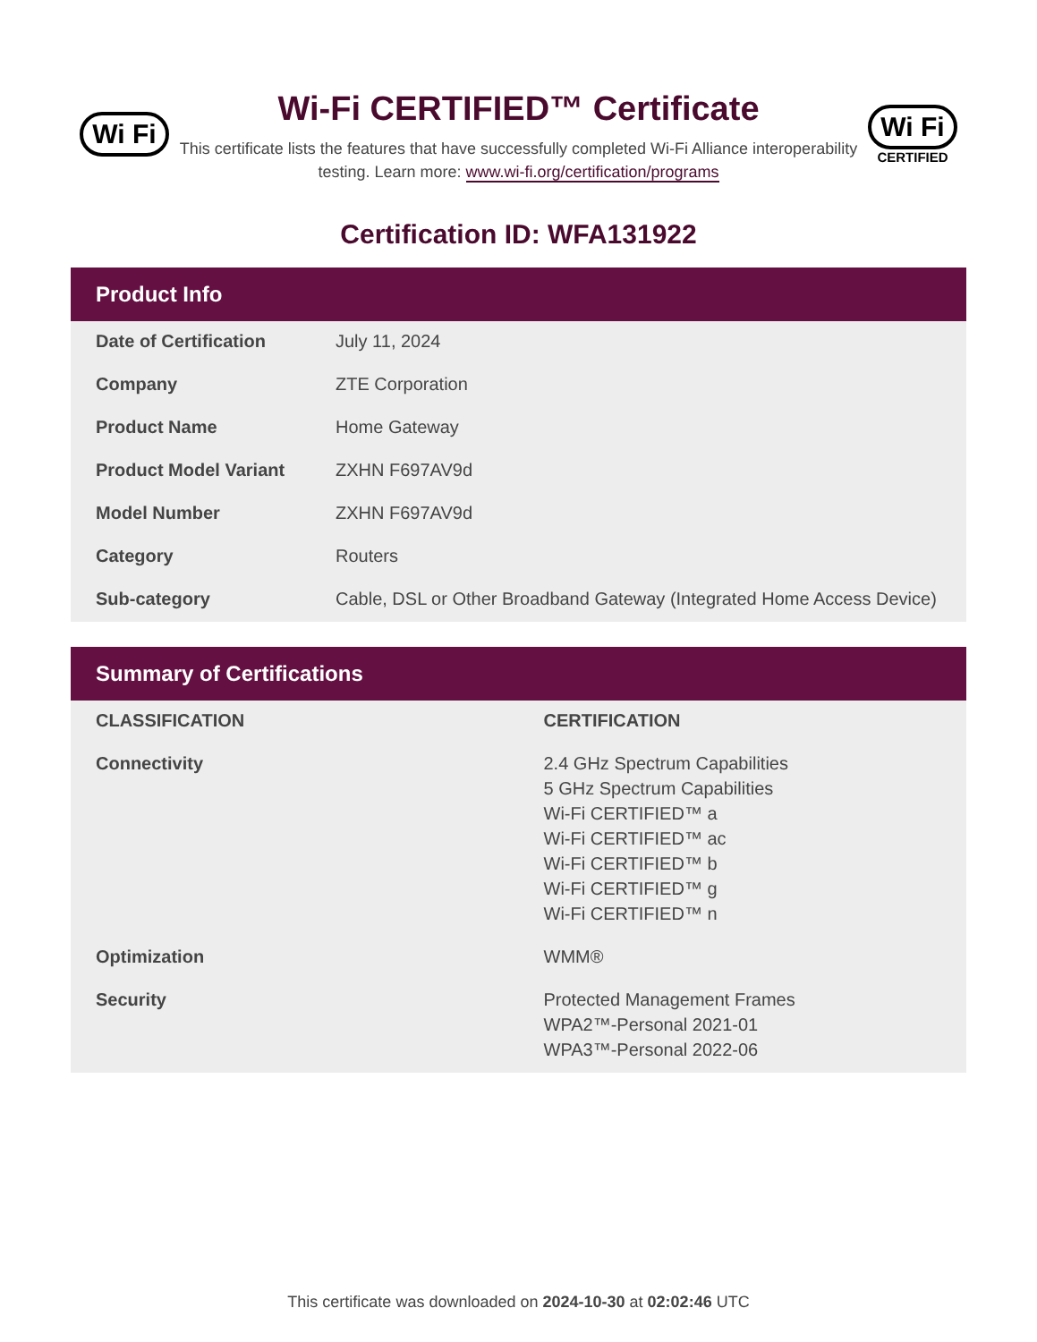Wi Fi
Wi-Fi CERTIFIED™ Certificate
This certificate lists the features that have successfully completed Wi-Fi Alliance interoperability testing. Learn more: www.wi-fi.org/certification/programs
Wi Fi
CERTIFIED
Certification ID: WFA131922
Product Info
| Date of Certification | July 11, 2024 |
| Company | ZTE Corporation |
| Product Name | Home Gateway |
| Product Model Variant | ZXHN F697AV9d |
| Model Number | ZXHN F697AV9d |
| Category | Routers |
| Sub-category | Cable, DSL or Other Broadband Gateway (Integrated Home Access Device) |
Summary of Certifications
| CLASSIFICATION | CERTIFICATION |
| --- | --- |
| Connectivity | 2.4 GHz Spectrum Capabilities 5 GHz Spectrum Capabilities Wi-Fi CERTIFIED™ a Wi-Fi CERTIFIED™ ac Wi-Fi CERTIFIED™ b Wi-Fi CERTIFIED™ g Wi-Fi CERTIFIED™ n |
| Optimization | WMM® |
| Security | Protected Management Frames WPA2™-Personal 2021-01 WPA3™-Personal 2022-06 |
This certificate was downloaded on 2024-10-30 at 02:02:46 UTC